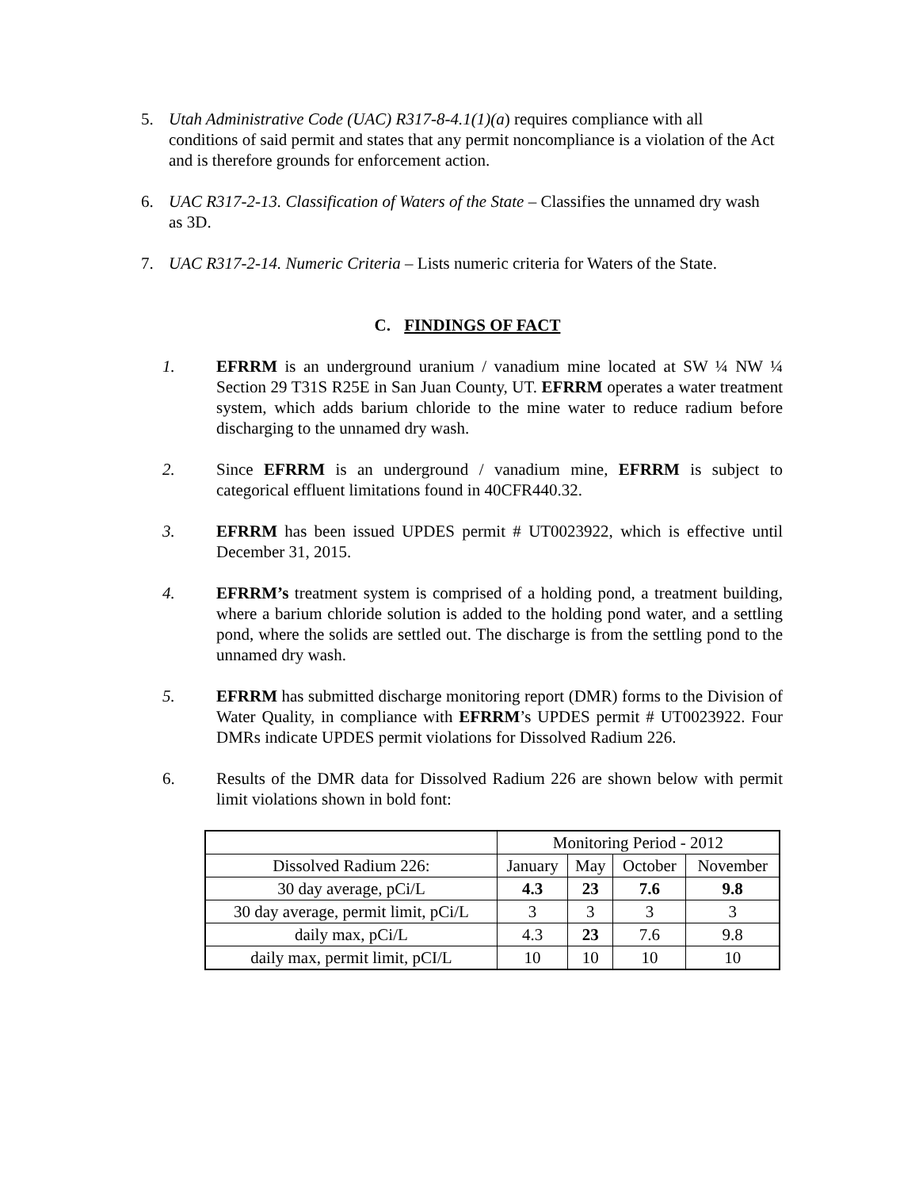5. Utah Administrative Code (UAC) R317-8-4.1(1)(a) requires compliance with all conditions of said permit and states that any permit noncompliance is a violation of the Act and is therefore grounds for enforcement action.
6. UAC R317-2-13. Classification of Waters of the State – Classifies the unnamed dry wash as 3D.
7. UAC R317-2-14. Numeric Criteria – Lists numeric criteria for Waters of the State.
C. FINDINGS OF FACT
1. EFRRM is an underground uranium / vanadium mine located at SW ¼ NW ¼ Section 29 T31S R25E in San Juan County, UT. EFRRM operates a water treatment system, which adds barium chloride to the mine water to reduce radium before discharging to the unnamed dry wash.
2. Since EFRRM is an underground / vanadium mine, EFRRM is subject to categorical effluent limitations found in 40CFR440.32.
3. EFRRM has been issued UPDES permit # UT0023922, which is effective until December 31, 2015.
4. EFRRM’s treatment system is comprised of a holding pond, a treatment building, where a barium chloride solution is added to the holding pond water, and a settling pond, where the solids are settled out. The discharge is from the settling pond to the unnamed dry wash.
5. EFRRM has submitted discharge monitoring report (DMR) forms to the Division of Water Quality, in compliance with EFRRM’s UPDES permit # UT0023922. Four DMRs indicate UPDES permit violations for Dissolved Radium 226.
6. Results of the DMR data for Dissolved Radium 226 are shown below with permit limit violations shown in bold font:
| | Monitoring Period - 2012 | | | |
| Dissolved Radium 226: | January | May | October | November |
| 30 day average, pCi/L | 4.3 | 23 | 7.6 | 9.8 |
| 30 day average, permit limit, pCi/L | 3 | 3 | 3 | 3 |
| daily max, pCi/L | 4.3 | 23 | 7.6 | 9.8 |
| daily max, permit limit, pCI/L | 10 | 10 | 10 | 10 |